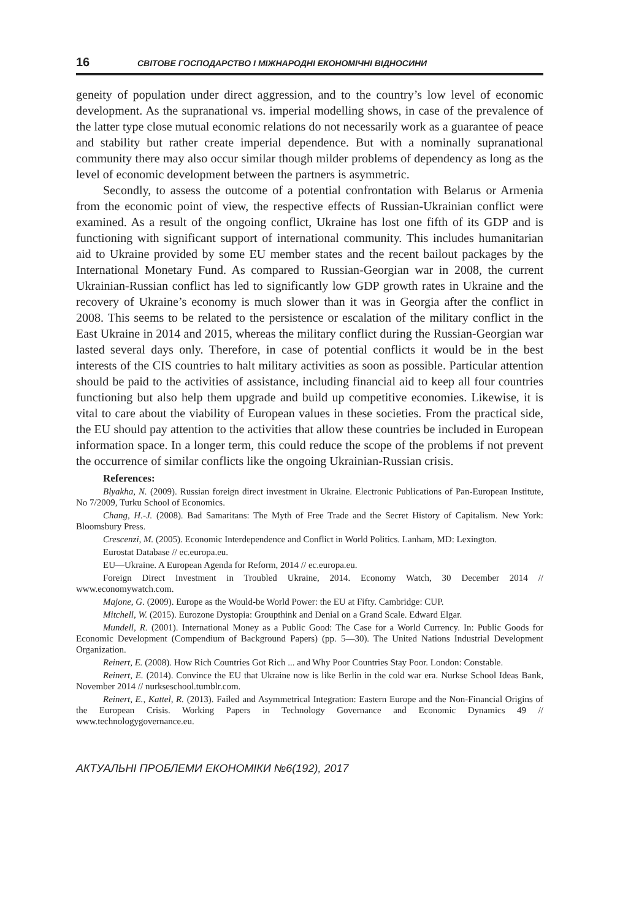16 СВІТОВЕ ГОСПОДАРСТВО І МІЖНАРОДНІ ЕКОНОМІЧНІ ВІДНОСИНИ
geneity of population under direct aggression, and to the country’s low level of economic development. As the supranational vs. imperial modelling shows, in case of the prevalence of the latter type close mutual economic relations do not necessarily work as a guarantee of peace and stability but rather create imperial dependence. But with a nominally supranational community there may also occur similar though milder problems of dependency as long as the level of economic development between the partners is asymmetric.
Secondly, to assess the outcome of a potential confrontation with Belarus or Armenia from the economic point of view, the respective effects of Russian-Ukrainian conflict were examined. As a result of the ongoing conflict, Ukraine has lost one fifth of its GDP and is functioning with significant support of international community. This includes humanitarian aid to Ukraine provided by some EU member states and the recent bailout packages by the International Monetary Fund. As compared to Russian-Georgian war in 2008, the current Ukrainian-Russian conflict has led to significantly low GDP growth rates in Ukraine and the recovery of Ukraine’s economy is much slower than it was in Georgia after the conflict in 2008. This seems to be related to the persistence or escalation of the military conflict in the East Ukraine in 2014 and 2015, whereas the military conflict during the Russian-Georgian war lasted several days only. Therefore, in case of potential conflicts it would be in the best interests of the CIS countries to halt military activities as soon as possible. Particular attention should be paid to the activities of assistance, including financial aid to keep all four countries functioning but also help them upgrade and build up competitive economies. Likewise, it is vital to care about the viability of European values in these societies. From the practical side, the EU should pay attention to the activities that allow these countries be included in European information space. In a longer term, this could reduce the scope of the problems if not prevent the occurrence of similar conflicts like the ongoing Ukrainian-Russian crisis.
References:
Blyakha, N. (2009). Russian foreign direct investment in Ukraine. Electronic Publications of Pan-European Institute, No 7/2009, Turku School of Economics.
Chang, H.-J. (2008). Bad Samaritans: The Myth of Free Trade and the Secret History of Capitalism. New York: Bloomsbury Press.
Crescenzi, M. (2005). Economic Interdependence and Conflict in World Politics. Lanham, MD: Lexington.
Eurostat Database // ec.europa.eu.
EU—Ukraine. A European Agenda for Reform, 2014 // ec.europa.eu.
Foreign Direct Investment in Troubled Ukraine, 2014. Economy Watch, 30 December 2014 // www.economywatch.com.
Majone, G. (2009). Europe as the Would-be World Power: the EU at Fifty. Cambridge: CUP.
Mitchell, W. (2015). Eurozone Dystopia: Groupthink and Denial on a Grand Scale. Edward Elgar.
Mundell, R. (2001). International Money as a Public Good: The Case for a World Currency. In: Public Goods for Economic Development (Compendium of Background Papers) (pp. 5—30). The United Nations Industrial Development Organization.
Reinert, E. (2008). How Rich Countries Got Rich ... and Why Poor Countries Stay Poor. London: Constable.
Reinert, E. (2014). Convince the EU that Ukraine now is like Berlin in the cold war era. Nurkse School Ideas Bank, November 2014 // nurkseschool.tumblr.com.
Reinert, E., Kattel, R. (2013). Failed and Asymmetrical Integration: Eastern Europe and the Non-Financial Origins of the European Crisis. Working Papers in Technology Governance and Economic Dynamics 49 // www.technologygovernance.eu.
АКТУАЛЬНІ ПРОБЛЕМИ ЕКОНОМІКИ №6(192), 2017